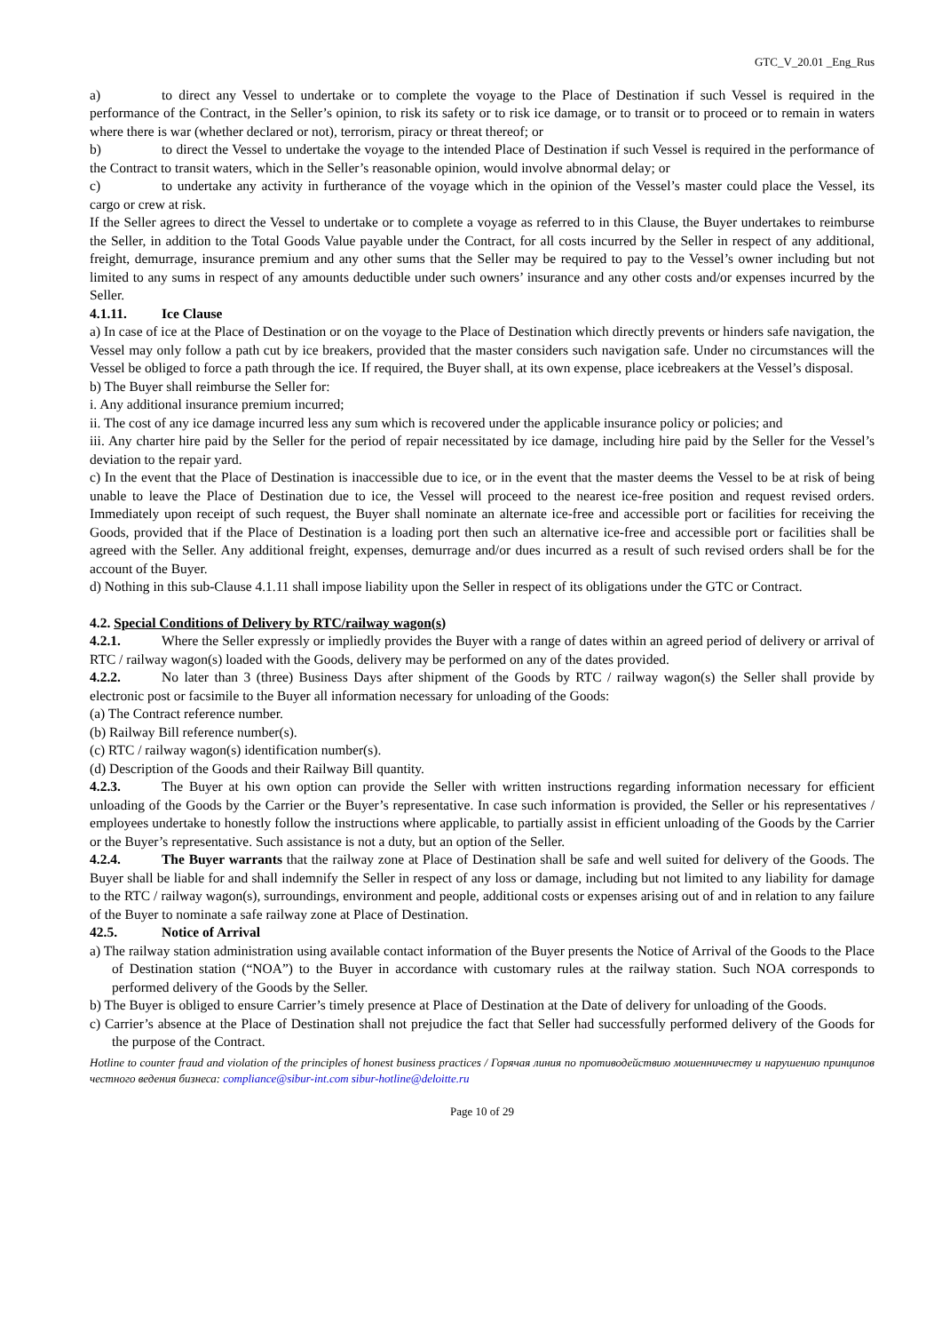GTC_V_20.01 _Eng_Rus
a) to direct any Vessel to undertake or to complete the voyage to the Place of Destination if such Vessel is required in the performance of the Contract, in the Seller’s opinion, to risk its safety or to risk ice damage, or to transit or to proceed or to remain in waters where there is war (whether declared or not), terrorism, piracy or threat thereof; or
b) to direct the Vessel to undertake the voyage to the intended Place of Destination if such Vessel is required in the performance of the Contract to transit waters, which in the Seller’s reasonable opinion, would involve abnormal delay; or
c) to undertake any activity in furtherance of the voyage which in the opinion of the Vessel’s master could place the Vessel, its cargo or crew at risk.
If the Seller agrees to direct the Vessel to undertake or to complete a voyage as referred to in this Clause, the Buyer undertakes to reimburse the Seller, in addition to the Total Goods Value payable under the Contract, for all costs incurred by the Seller in respect of any additional, freight, demurrage, insurance premium and any other sums that the Seller may be required to pay to the Vessel’s owner including but not limited to any sums in respect of any amounts deductible under such owners’ insurance and any other costs and/or expenses incurred by the Seller.
4.1.11. Ice Clause
a) In case of ice at the Place of Destination or on the voyage to the Place of Destination which directly prevents or hinders safe navigation, the Vessel may only follow a path cut by ice breakers, provided that the master considers such navigation safe. Under no circumstances will the Vessel be obliged to force a path through the ice. If required, the Buyer shall, at its own expense, place icebreakers at the Vessel’s disposal.
b) The Buyer shall reimburse the Seller for:
i. Any additional insurance premium incurred;
ii. The cost of any ice damage incurred less any sum which is recovered under the applicable insurance policy or policies; and
iii. Any charter hire paid by the Seller for the period of repair necessitated by ice damage, including hire paid by the Seller for the Vessel’s deviation to the repair yard.
c) In the event that the Place of Destination is inaccessible due to ice, or in the event that the master deems the Vessel to be at risk of being unable to leave the Place of Destination due to ice, the Vessel will proceed to the nearest ice-free position and request revised orders. Immediately upon receipt of such request, the Buyer shall nominate an alternate ice-free and accessible port or facilities for receiving the Goods, provided that if the Place of Destination is a loading port then such an alternative ice-free and accessible port or facilities shall be agreed with the Seller. Any additional freight, expenses, demurrage and/or dues incurred as a result of such revised orders shall be for the account of the Buyer.
d) Nothing in this sub-Clause 4.1.11 shall impose liability upon the Seller in respect of its obligations under the GTC or Contract.
4.2. Special Conditions of Delivery by RTC/railway wagon(s)
4.2.1. Where the Seller expressly or impliedly provides the Buyer with a range of dates within an agreed period of delivery or arrival of RTC / railway wagon(s) loaded with the Goods, delivery may be performed on any of the dates provided.
4.2.2. No later than 3 (three) Business Days after shipment of the Goods by RTC / railway wagon(s) the Seller shall provide by electronic post or facsimile to the Buyer all information necessary for unloading of the Goods:
(a) The Contract reference number.
(b) Railway Bill reference number(s).
(c) RTC / railway wagon(s) identification number(s).
(d) Description of the Goods and their Railway Bill quantity.
4.2.3. The Buyer at his own option can provide the Seller with written instructions regarding information necessary for efficient unloading of the Goods by the Carrier or the Buyer’s representative. In case such information is provided, the Seller or his representatives / employees undertake to honestly follow the instructions where applicable, to partially assist in efficient unloading of the Goods by the Carrier or the Buyer’s representative. Such assistance is not a duty, but an option of the Seller.
4.2.4. The Buyer warrants that the railway zone at Place of Destination shall be safe and well suited for delivery of the Goods. The Buyer shall be liable for and shall indemnify the Seller in respect of any loss or damage, including but not limited to any liability for damage to the RTC / railway wagon(s), surroundings, environment and people, additional costs or expenses arising out of and in relation to any failure of the Buyer to nominate a safe railway zone at Place of Destination.
42.5. Notice of Arrival
a) The railway station administration using available contact information of the Buyer presents the Notice of Arrival of the Goods to the Place of Destination station (“NOA”) to the Buyer in accordance with customary rules at the railway station. Such NOA corresponds to performed delivery of the Goods by the Seller.
b) The Buyer is obliged to ensure Carrier’s timely presence at Place of Destination at the Date of delivery for unloading of the Goods.
c) Carrier’s absence at the Place of Destination shall not prejudice the fact that Seller had successfully performed delivery of the Goods for the purpose of the Contract.
Hotline to counter fraud and violation of the principles of honest business practices / Горячая линия по противодействию мошенничеству и нарушению принципов честного ведения бизнеса: compliance@sibur-int.com sibur-hotline@deloitte.ru
Page 10 of 29